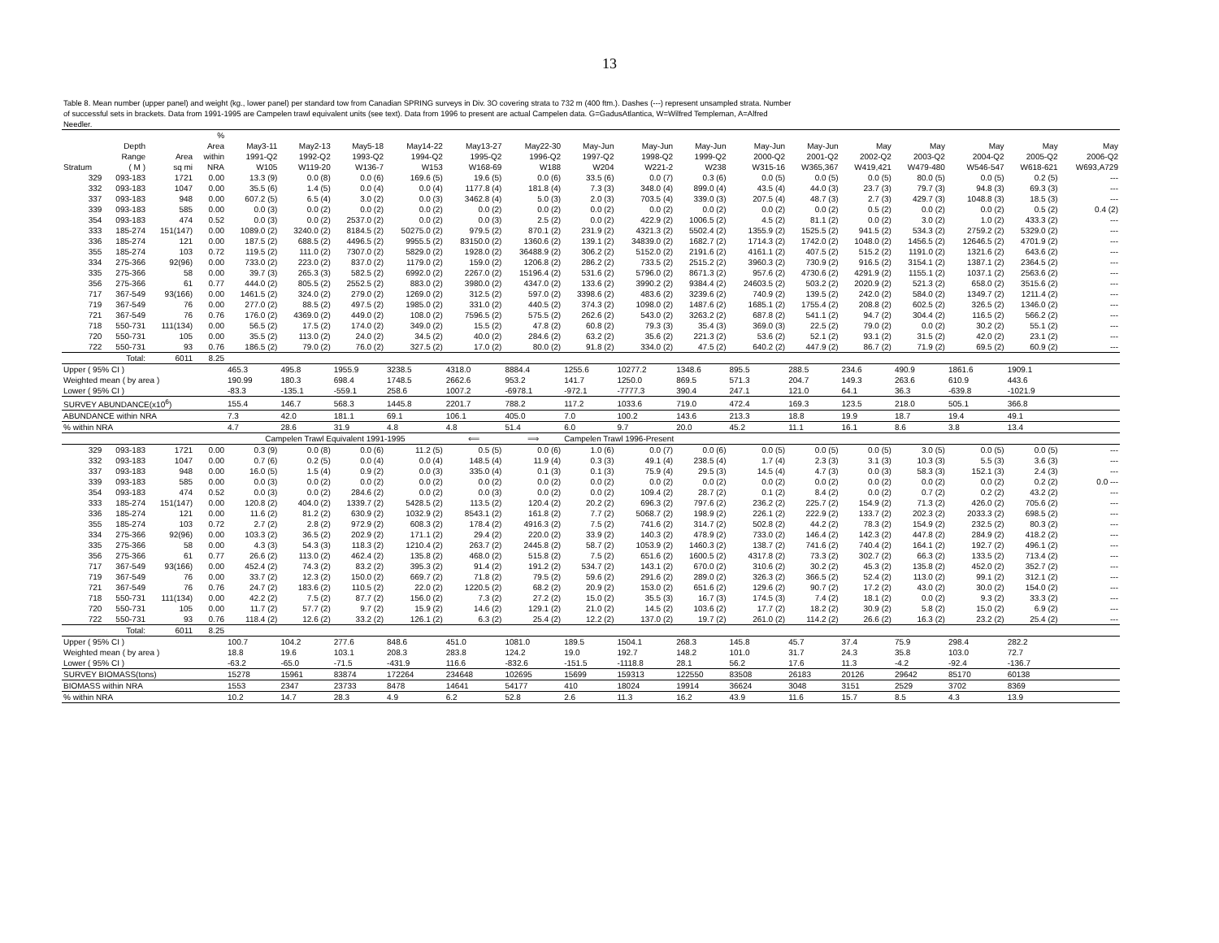13
Table 8. Mean number (upper panel) and weight (kg., lower panel) per standard tow from Canadian SPRING surveys in Div. 3O covering strata to 732 m (400 ftm.). Dashes (---) represent unsampled strata. Number of successful sets in brackets. Data from 1991-1995 are Campelen trawl equivalent units (see text). Data from 1996 to present are actual Campelen data. G=GadusAtlantica, W=Wilfred Templeman, A=Alfred Needler.
| | | | % | | | | | | | | | | | | | | | | |
| --- | --- | --- | --- | --- | --- | --- | --- | --- | --- | --- | --- | --- | --- | --- | --- | --- | --- | --- | --- |
| | Depth | | Area | May3-11 | May2-13 | May5-18 | May14-22 | May13-27 | May22-30 | May-Jun | May-Jun | May-Jun | May-Jun | May-Jun | May | May | May | May | May |
| | Range | Area | within | 1991-Q2 | 1992-Q2 | 1993-Q2 | 1994-Q2 | 1995-Q2 | 1996-Q2 | 1997-Q2 | 1998-Q2 | 1999-Q2 | 2000-Q2 | 2001-Q2 | 2002-Q2 | 2003-Q2 | 2004-Q2 | 2005-Q2 | 2006-Q2 |
| Stratum | ( M ) | sq mi | NRA | W105 | W119-20 | W136-7 | W153 | W168-69 | W188 | W204 | W221-2 | W238 | W315-16 | W365,367 | W419,421 | W479-480 | W546-547 | W618-621 | W693,A729 |
| 329 | 093-183 | 1721 | 0.00 | 13.3 (9) | 0.0 (8) | 0.0 (6) | 169.6 (5) | 19.6 (5) | 0.0 (6) | 33.5 (6) | 0.0 (7) | 0.3 (6) | 0.0 (5) | 0.0 (5) | 0.0 (5) | 80.0 (5) | 0.0 (5) | 0.2 (5) | --- |
| 332 | 093-183 | 1047 | 0.00 | 35.5 (6) | 1.4 (5) | 0.0 (4) | 0.0 (4) | 1177.8 (4) | 181.8 (4) | 7.3 (3) | 348.0 (4) | 899.0 (4) | 43.5 (4) | 44.0 (3) | 23.7 (3) | 79.7 (3) | 94.8 (3) | 69.3 (3) | --- |
| 337 | 093-183 | 948 | 0.00 | 607.2 (5) | 6.5 (4) | 3.0 (2) | 0.0 (3) | 3462.8 (4) | 5.0 (3) | 2.0 (3) | 703.5 (4) | 339.0 (3) | 207.5 (4) | 48.7 (3) | 2.7 (3) | 429.7 (3) | 1048.8 (3) | 18.5 (3) | --- |
| 339 | 093-183 | 585 | 0.00 | 0.0 (3) | 0.0 (2) | 0.0 (2) | 0.0 (2) | 0.0 (2) | 0.0 (2) | 0.0 (2) | 0.0 (2) | 0.0 (2) | 0.0 (2) | 0.0 (2) | 0.5 (2) | 0.0 (2) | 0.0 (2) | 0.5 (2) | 0.4 (2) |
| 354 | 093-183 | 474 | 0.52 | 0.0 (3) | 0.0 (2) | 2537.0 (2) | 0.0 (2) | 0.0 (3) | 2.5 (2) | 0.0 (2) | 422.9 (2) | 1006.5 (2) | 4.5 (2) | 81.1 (2) | 0.0 (2) | 3.0 (2) | 1.0 (2) | 433.3 (2) | --- |
| 333 | 185-274 | 151(147) | 0.00 | 1089.0 (2) | 3240.0 (2) | 8184.5 (2) | 50275.0 (2) | 979.5 (2) | 870.1 (2) | 231.9 (2) | 4321.3 (2) | 5502.4 (2) | 1355.9 (2) | 1525.5 (2) | 941.5 (2) | 534.3 (2) | 2759.2 (2) | 5329.0 (2) | --- |
| 336 | 185-274 | 121 | 0.00 | 187.5 (2) | 688.5 (2) | 4496.5 (2) | 9955.5 (2) | 83150.0 (2) | 1360.6 (2) | 139.1 (2) | 34839.0 (2) | 1682.7 (2) | 1714.3 (2) | 1742.0 (2) | 1048.0 (2) | 1456.5 (2) | 12646.5 (2) | 4701.9 (2) | --- |
| 355 | 185-274 | 103 | 0.72 | 119.5 (2) | 111.0 (2) | 7307.0 (2) | 5829.0 (2) | 1928.0 (2) | 36488.9 (2) | 306.2 (2) | 5152.0 (2) | 2191.6 (2) | 4161.1 (2) | 407.5 (2) | 515.2 (2) | 1191.0 (2) | 1321.6 (2) | 643.6 (2) | --- |
| 334 | 275-366 | 92(96) | 0.00 | 733.0 (2) | 223.0 (2) | 837.0 (2) | 1179.0 (2) | 159.0 (2) | 1206.8 (2) | 286.2 (2) | 733.5 (2) | 2515.2 (2) | 3960.3 (2) | 730.9 (2) | 916.5 (2) | 3154.1 (2) | 1387.1 (2) | 2364.5 (2) | --- |
| 335 | 275-366 | 58 | 0.00 | 39.7 (3) | 265.3 (3) | 582.5 (2) | 6992.0 (2) | 2267.0 (2) | 15196.4 (2) | 531.6 (2) | 5796.0 (2) | 8671.3 (2) | 957.6 (2) | 4730.6 (2) | 4291.9 (2) | 1155.1 (2) | 1037.1 (2) | 2563.6 (2) | --- |
| 356 | 275-366 | 61 | 0.77 | 444.0 (2) | 805.5 (2) | 2552.5 (2) | 883.0 (2) | 3980.0 (2) | 4347.0 (2) | 133.6 (2) | 3990.2 (2) | 9384.4 (2) | 24603.5 (2) | 503.2 (2) | 2020.9 (2) | 521.3 (2) | 658.0 (2) | 3515.6 (2) | --- |
| 717 | 367-549 | 93(166) | 0.00 | 1461.5 (2) | 324.0 (2) | 279.0 (2) | 1269.0 (2) | 312.5 (2) | 597.0 (2) | 3398.6 (2) | 483.6 (2) | 3239.6 (2) | 740.9 (2) | 139.5 (2) | 242.0 (2) | 584.0 (2) | 1349.7 (2) | 1211.4 (2) | --- |
| 719 | 367-549 | 76 | 0.00 | 277.0 (2) | 88.5 (2) | 497.5 (2) | 1985.0 (2) | 331.0 (2) | 440.5 (2) | 374.3 (2) | 1098.0 (2) | 1487.6 (2) | 1685.1 (2) | 1755.4 (2) | 208.8 (2) | 602.5 (2) | 326.5 (2) | 1346.0 (2) | --- |
| 721 | 367-549 | 76 | 0.76 | 176.0 (2) | 4369.0 (2) | 449.0 (2) | 108.0 (2) | 7596.5 (2) | 575.5 (2) | 262.6 (2) | 543.0 (2) | 3263.2 (2) | 687.8 (2) | 541.1 (2) | 94.7 (2) | 304.4 (2) | 116.5 (2) | 566.2 (2) | --- |
| 718 | 550-731 | 111(134) | 0.00 | 56.5 (2) | 17.5 (2) | 174.0 (2) | 349.0 (2) | 15.5 (2) | 47.8 (2) | 60.8 (2) | 79.3 (3) | 35.4 (3) | 369.0 (3) | 22.5 (2) | 79.0 (2) | 0.0 (2) | 30.2 (2) | 55.1 (2) | --- |
| 720 | 550-731 | 105 | 0.00 | 35.5 (2) | 113.0 (2) | 24.0 (2) | 34.5 (2) | 40.0 (2) | 284.6 (2) | 63.2 (2) | 35.6 (2) | 221.3 (2) | 53.6 (2) | 52.1 (2) | 93.1 (2) | 31.5 (2) | 42.0 (2) | 23.1 (2) | --- |
| 722 | 550-731 | 93 | 0.76 | 186.5 (2) | 79.0 (2) | 76.0 (2) | 327.5 (2) | 17.0 (2) | 80.0 (2) | 91.8 (2) | 334.0 (2) | 47.5 (2) | 640.2 (2) | 447.9 (2) | 86.7 (2) | 71.9 (2) | 69.5 (2) | 60.9 (2) | --- |
| | Total: | 6011 | 8.25 | | | | | | | | | | | | | | | | |
| Upper ( 95% CI ) | | | | 465.3 | 495.8 | 1955.9 | 3238.5 | 4318.0 | 8884.4 | 1255.6 | 10277.2 | 1348.6 | 895.5 | 288.5 | 234.6 | 490.9 | 1861.6 | 1909.1 | |
| Weighted mean ( by area ) | | | | 190.99 | 180.3 | 698.4 | 1748.5 | 2662.6 | 953.2 | 141.7 | 1250.0 | 869.5 | 571.3 | 204.7 | 149.3 | 263.6 | 610.9 | 443.6 | |
| Lower ( 95% CI ) | | | | -83.3 | -135.1 | -559.1 | 258.6 | 1007.2 | -6978.1 | -972.1 | -7777.3 | 390.4 | 247.1 | 121.0 | 64.1 | 36.3 | -639.8 | -1021.9 | |
| SURVEY ABUNDANCE(x10<sup>6</sup>) | | | | 155.4 | 146.7 | 568.3 | 1445.8 | 2201.7 | 788.2 | 117.2 | 1033.6 | 719.0 | 472.4 | 169.3 | 123.5 | 218.0 | 505.1 | 366.8 | |
| ABUNDANCE within NRA | | | | 7.3 | 42.0 | 181.1 | 69.1 | 106.1 | 405.0 | 7.0 | 100.2 | 143.6 | 213.3 | 18.8 | 19.9 | 18.7 | 19.4 | 49.1 | |
| % within NRA | | | | 4.7 | 28.6 | 31.9 | 4.8 | 4.8 | 51.4 | 6.0 | 9.7 | 20.0 | 45.2 | 11.1 | 16.1 | 8.6 | 3.8 | 13.4 | |
| | | | | Campelen Trawl Equivalent 1991-1995 | | | | ⟸ | ⟹ | Campelen Trawl 1996-Present | | | | | | | | | |
| 329 | 093-183 | 1721 | 0.00 | 0.3 (9) | 0.0 (8) | 0.0 (6) | 11.2 (5) | 0.5 (5) | 0.0 (6) | 1.0 (6) | 0.0 (7) | 0.0 (6) | 0.0 (5) | 0.0 (5) | 0.0 (5) | 3.0 (5) | 0.0 (5) | 0.0 (5) | --- |
| 332 | 093-183 | 1047 | 0.00 | 0.7 (6) | 0.2 (5) | 0.0 (4) | 0.0 (4) | 148.5 (4) | 11.9 (4) | 0.3 (3) | 49.1 (4) | 238.5 (4) | 1.7 (4) | 2.3 (3) | 3.1 (3) | 10.3 (3) | 5.5 (3) | 3.6 (3) | --- |
| 337 | 093-183 | 948 | 0.00 | 16.0 (5) | 1.5 (4) | 0.9 (2) | 0.0 (3) | 335.0 (4) | 0.1 (3) | 0.1 (3) | 75.9 (4) | 29.5 (3) | 14.5 (4) | 4.7 (3) | 0.0 (3) | 58.3 (3) | 152.1 (3) | 2.4 (3) | --- |
| 339 | 093-183 | 585 | 0.00 | 0.0 (3) | 0.0 (2) | 0.0 (2) | 0.0 (2) | 0.0 (2) | 0.0 (2) | 0.0 (2) | 0.0 (2) | 0.0 (2) | 0.0 (2) | 0.0 (2) | 0.0 (2) | 0.0 (2) | 0.0 (2) | 0.2 (2) | 0.0 --- |
| 354 | 093-183 | 474 | 0.52 | 0.0 (3) | 0.0 (2) | 284.6 (2) | 0.0 (2) | 0.0 (3) | 0.0 (2) | 0.0 (2) | 109.4 (2) | 28.7 (2) | 0.1 (2) | 8.4 (2) | 0.0 (2) | 0.7 (2) | 0.2 (2) | 43.2 (2) | --- |
| 333 | 185-274 | 151(147) | 0.00 | 120.8 (2) | 404.0 (2) | 1339.7 (2) | 5428.5 (2) | 113.5 (2) | 120.4 (2) | 20.2 (2) | 696.3 (2) | 797.6 (2) | 236.2 (2) | 225.7 (2) | 154.9 (2) | 71.3 (2) | 426.0 (2) | 705.6 (2) | --- |
| 336 | 185-274 | 121 | 0.00 | 11.6 (2) | 81.2 (2) | 630.9 (2) | 1032.9 (2) | 8543.1 (2) | 161.8 (2) | 7.7 (2) | 5068.7 (2) | 198.9 (2) | 226.1 (2) | 222.9 (2) | 133.7 (2) | 202.3 (2) | 2033.3 (2) | 698.5 (2) | --- |
| 355 | 185-274 | 103 | 0.72 | 2.7 (2) | 2.8 (2) | 972.9 (2) | 608.3 (2) | 178.4 (2) | 4916.3 (2) | 7.5 (2) | 741.6 (2) | 314.7 (2) | 502.8 (2) | 44.2 (2) | 78.3 (2) | 154.9 (2) | 232.5 (2) | 80.3 (2) | --- |
| 334 | 275-366 | 92(96) | 0.00 | 103.3 (2) | 36.5 (2) | 202.9 (2) | 171.1 (2) | 29.4 (2) | 220.0 (2) | 33.9 (2) | 140.3 (2) | 478.9 (2) | 733.0 (2) | 146.4 (2) | 142.3 (2) | 447.8 (2) | 284.9 (2) | 418.2 (2) | --- |
| 335 | 275-366 | 58 | 0.00 | 4.3 (3) | 54.3 (3) | 118.3 (2) | 1210.4 (2) | 263.7 (2) | 2445.8 (2) | 58.7 (2) | 1053.9 (2) | 1460.3 (2) | 138.7 (2) | 741.6 (2) | 740.4 (2) | 164.1 (2) | 192.7 (2) | 496.1 (2) | --- |
| 356 | 275-366 | 61 | 0.77 | 26.6 (2) | 113.0 (2) | 462.4 (2) | 135.8 (2) | 468.0 (2) | 515.8 (2) | 7.5 (2) | 651.6 (2) | 1600.5 (2) | 4317.8 (2) | 73.3 (2) | 302.7 (2) | 66.3 (2) | 133.5 (2) | 713.4 (2) | --- |
| 717 | 367-549 | 93(166) | 0.00 | 452.4 (2) | 74.3 (2) | 83.2 (2) | 395.3 (2) | 91.4 (2) | 191.2 (2) | 534.7 (2) | 143.1 (2) | 670.0 (2) | 310.6 (2) | 30.2 (2) | 45.3 (2) | 135.8 (2) | 452.0 (2) | 352.7 (2) | --- |
| 719 | 367-549 | 76 | 0.00 | 33.7 (2) | 12.3 (2) | 150.0 (2) | 669.7 (2) | 71.8 (2) | 79.5 (2) | 59.6 (2) | 291.6 (2) | 289.0 (2) | 326.3 (2) | 366.5 (2) | 52.4 (2) | 113.0 (2) | 99.1 (2) | 312.1 (2) | --- |
| 721 | 367-549 | 76 | 0.76 | 24.7 (2) | 183.6 (2) | 110.5 (2) | 22.0 (2) | 1220.5 (2) | 68.2 (2) | 20.9 (2) | 153.0 (2) | 651.6 (2) | 129.6 (2) | 90.7 (2) | 17.2 (2) | 43.0 (2) | 30.0 (2) | 154.0 (2) | --- |
| 718 | 550-731 | 111(134) | 0.00 | 42.2 (2) | 7.5 (2) | 87.7 (2) | 156.0 (2) | 7.3 (2) | 27.2 (2) | 15.0 (2) | 35.5 (3) | 16.7 (3) | 174.5 (3) | 7.4 (2) | 18.1 (2) | 0.0 (2) | 9.3 (2) | 33.3 (2) | --- |
| 720 | 550-731 | 105 | 0.00 | 11.7 (2) | 57.7 (2) | 9.7 (2) | 15.9 (2) | 14.6 (2) | 129.1 (2) | 21.0 (2) | 14.5 (2) | 103.6 (2) | 17.7 (2) | 18.2 (2) | 30.9 (2) | 5.8 (2) | 15.0 (2) | 6.9 (2) | --- |
| 722 | 550-731 | 93 | 0.76 | 118.4 (2) | 12.6 (2) | 33.2 (2) | 126.1 (2) | 6.3 (2) | 25.4 (2) | 12.2 (2) | 137.0 (2) | 19.7 (2) | 261.0 (2) | 114.2 (2) | 26.6 (2) | 16.3 (2) | 23.2 (2) | 25.4 (2) | --- |
| | Total: | 6011 | 8.25 | | | | | | | | | | | | | | | | |
| Upper ( 95% CI ) | | | | 100.7 | 104.2 | 277.6 | 848.6 | 451.0 | 1081.0 | 189.5 | 1504.1 | 268.3 | 145.8 | 45.7 | 37.4 | 75.9 | 298.4 | 282.2 | |
| Weighted mean ( by area ) | | | | 18.8 | 19.6 | 103.1 | 208.3 | 283.8 | 124.2 | 19.0 | 192.7 | 148.2 | 101.0 | 31.7 | 24.3 | 35.8 | 103.0 | 72.7 | |
| Lower ( 95% CI ) | | | | -63.2 | -65.0 | -71.5 | -431.9 | 116.6 | -832.6 | -151.5 | -1118.8 | 28.1 | 56.2 | 17.6 | 11.3 | -4.2 | -92.4 | -136.7 | |
| SURVEY BIOMASS(tons) | | | | 15278 | 15961 | 83874 | 172264 | 234648 | 102695 | 15699 | 159313 | 122550 | 83508 | 26183 | 20126 | 29642 | 85170 | 60138 | |
| BIOMASS within NRA | | | | 1553 | 2347 | 23733 | 8478 | 14641 | 54177 | 410 | 18024 | 19914 | 36624 | 3048 | 3151 | 2529 | 3702 | 8369 | |
| % within NRA | | | | 10.2 | 14.7 | 28.3 | 4.9 | 6.2 | 52.8 | 2.6 | 11.3 | 16.2 | 43.9 | 11.6 | 15.7 | 8.5 | 4.3 | 13.9 | |